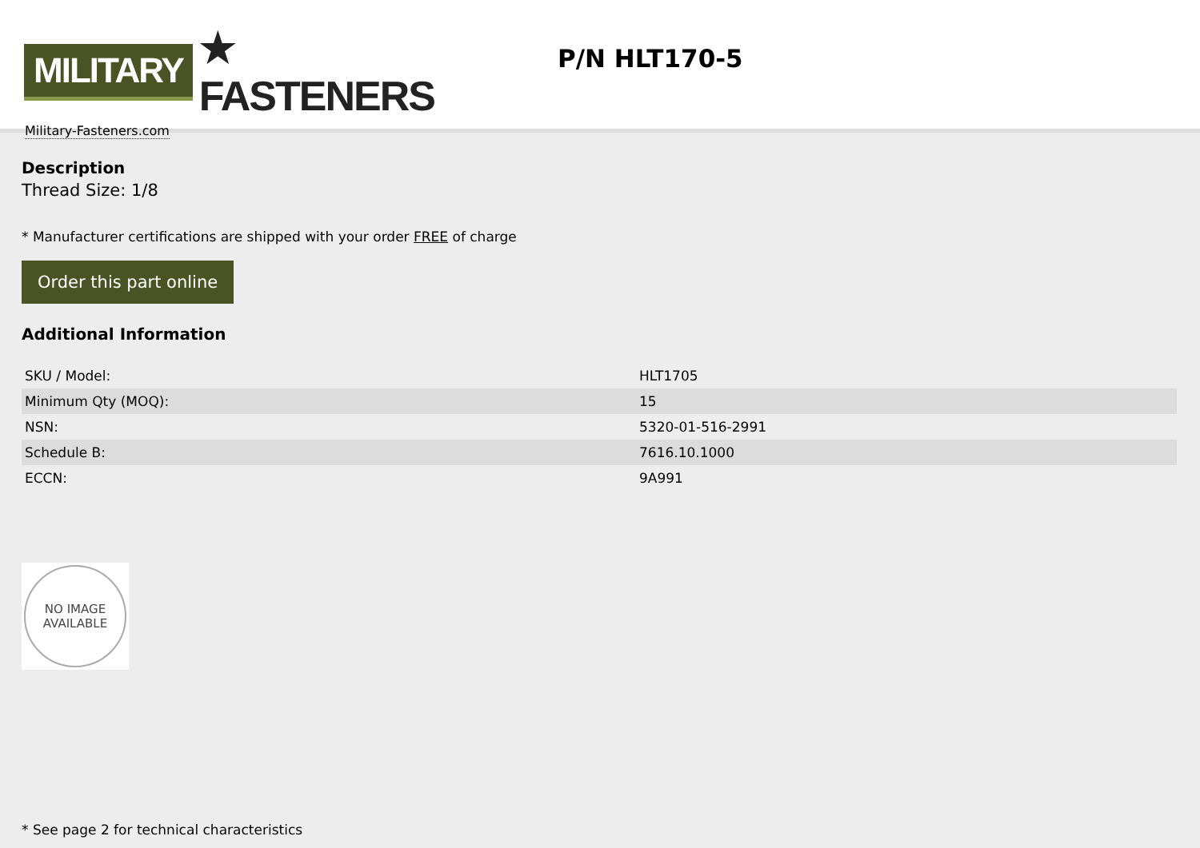MILITARY ★ FASTENERS
Military-Fasteners.com
P/N HLT170-5
Description
Thread Size: 1/8
* Manufacturer certifications are shipped with your order FREE of charge
Order this part online
Additional Information
| SKU / Model: | HLT1705 |
| Minimum Qty (MOQ): | 15 |
| NSN: | 5320-01-516-2991 |
| Schedule B: | 7616.10.1000 |
| ECCN: | 9A991 |
NO IMAGE
AVAILABLE
* See page 2 for technical characteristics